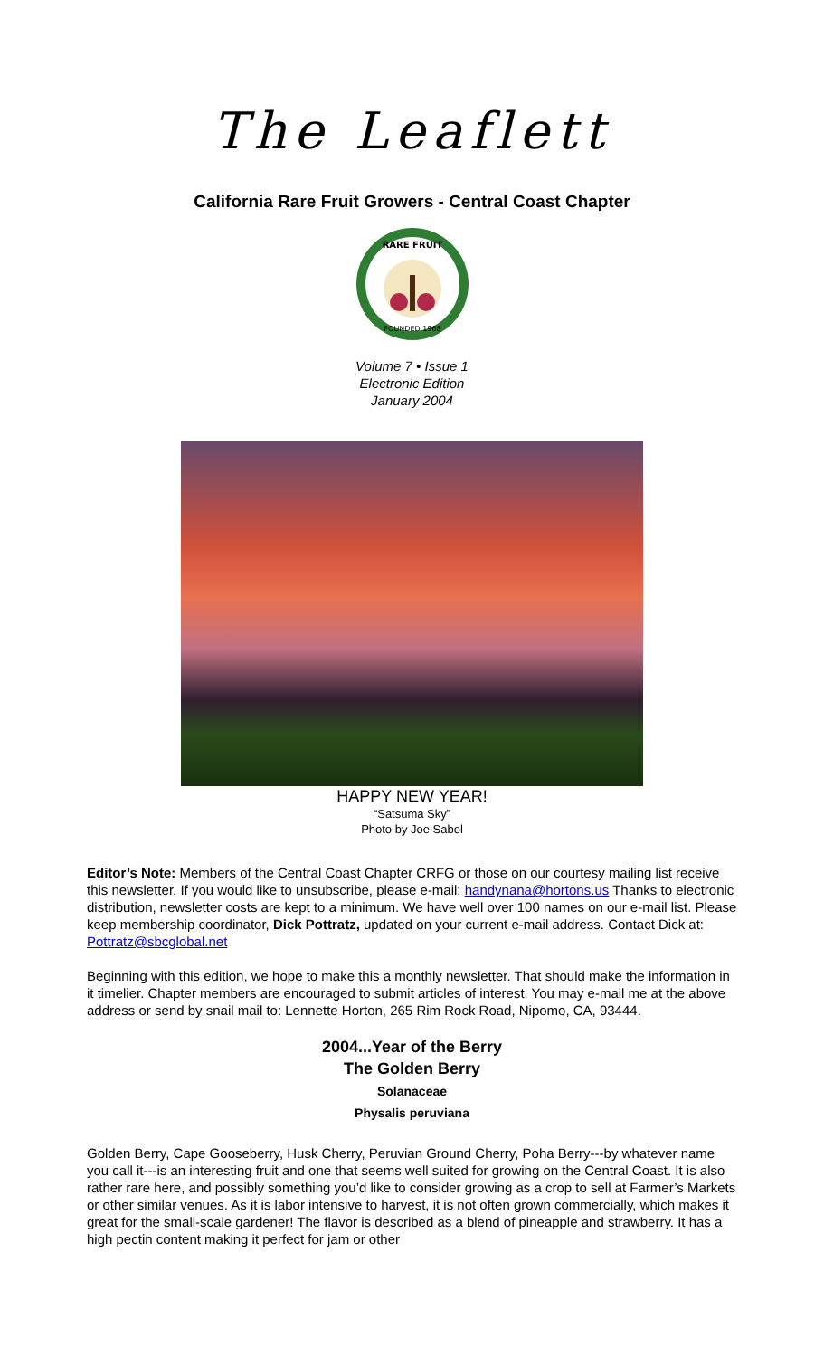The Leaflett
California Rare Fruit Growers - Central Coast Chapter
RARE FRUIT
FOUNDED 1968
Volume 7 • Issue 1
Electronic Edition
January 2004
HAPPY NEW YEAR!
“Satsuma Sky”
Photo by Joe Sabol
Editor’s Note: Members of the Central Coast Chapter CRFG or those on our courtesy mailing list receive this newsletter. If you would like to unsubscribe, please e-mail: handynana@hortons.us Thanks to electronic distribution, newsletter costs are kept to a minimum. We have well over 100 names on our e-mail list. Please keep membership coordinator, Dick Pottratz, updated on your current e-mail address. Contact Dick at: Pottratz@sbcglobal.net
Beginning with this edition, we hope to make this a monthly newsletter. That should make the information in it timelier. Chapter members are encouraged to submit articles of interest. You may e-mail me at the above address or send by snail mail to: Lennette Horton, 265 Rim Rock Road, Nipomo, CA, 93444.
2004...Year of the Berry
The Golden Berry
Solanaceae
Physalis peruviana
Golden Berry, Cape Gooseberry, Husk Cherry, Peruvian Ground Cherry, Poha Berry---by whatever name you call it---is an interesting fruit and one that seems well suited for growing on the Central Coast. It is also rather rare here, and possibly something you’d like to consider growing as a crop to sell at Farmer’s Markets or other similar venues. As it is labor intensive to harvest, it is not often grown commercially, which makes it great for the small-scale gardener! The flavor is described as a blend of pineapple and strawberry. It has a high pectin content making it perfect for jam or other